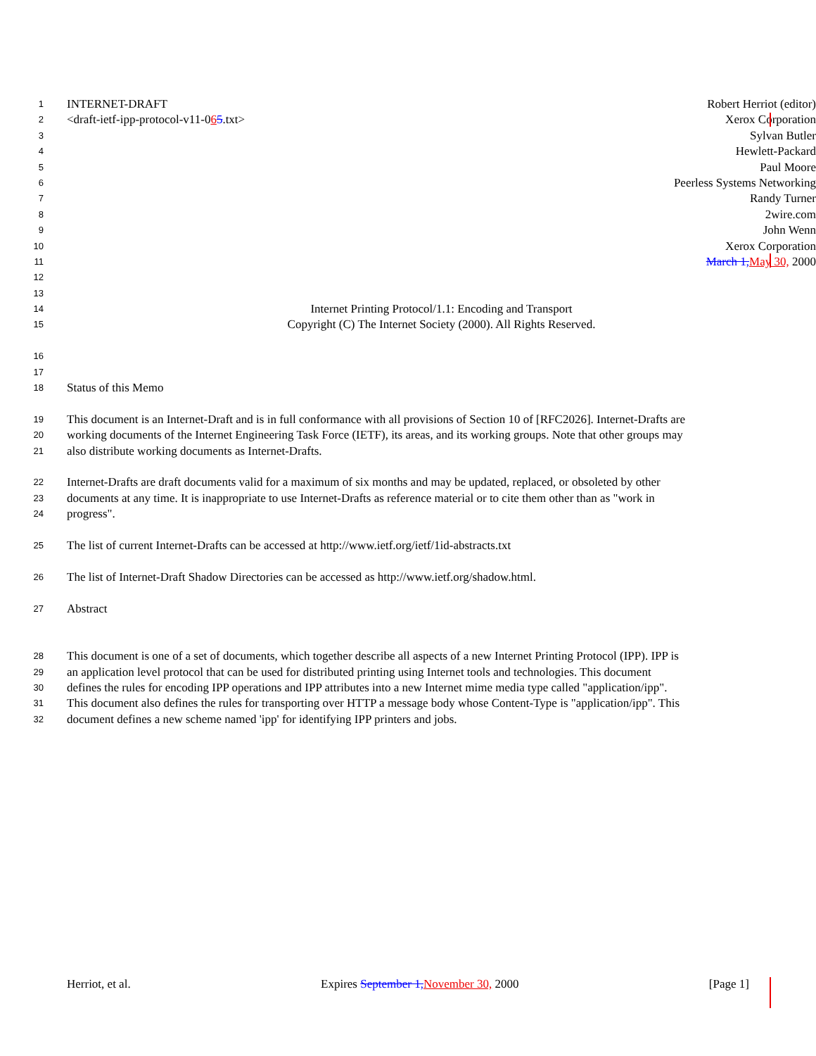1 INTERNET-DRAFT Robert Herriot (editor)
2 <draft-ietf-ipp-protocol-v11-065.txt> Xerox Corporation
3 Sylvan Butler
4 Hewlett-Packard
5 Paul Moore
6 Peerless Systems Networking
7 Randy Turner
8 2wire.com
9 John Wenn
10 Xerox Corporation
11 March 1, May 30, 2000
12
13
14 Internet Printing Protocol/1.1: Encoding and Transport
15 Copyright (C) The Internet Society (2000). All Rights Reserved.
16
17
18 Status of this Memo
19 This document is an Internet-Draft and is in full conformance with all provisions of Section 10 of [RFC2026]. Internet-Drafts are
20 working documents of the Internet Engineering Task Force (IETF), its areas, and its working groups. Note that other groups may
21 also distribute working documents as Internet-Drafts.
22 Internet-Drafts are draft documents valid for a maximum of six months and may be updated, replaced, or obsoleted by other
23 documents at any time. It is inappropriate to use Internet-Drafts as reference material or to cite them other than as "work in
24 progress".
25 The list of current Internet-Drafts can be accessed at http://www.ietf.org/ietf/1id-abstracts.txt
26 The list of Internet-Draft Shadow Directories can be accessed as http://www.ietf.org/shadow.html.
27 Abstract
28 This document is one of a set of documents, which together describe all aspects of a new Internet Printing Protocol (IPP). IPP is
29 an application level protocol that can be used for distributed printing using Internet tools and technologies. This document
30 defines the rules for encoding IPP operations and IPP attributes into a new Internet mime media type called "application/ipp".
31 This document also defines the rules for transporting over HTTP a message body whose Content-Type is "application/ipp". This
32 document defines a new scheme named 'ipp' for identifying IPP printers and jobs.
Herriot, et al. Expires September 1, November 30, 2000 [Page 1]